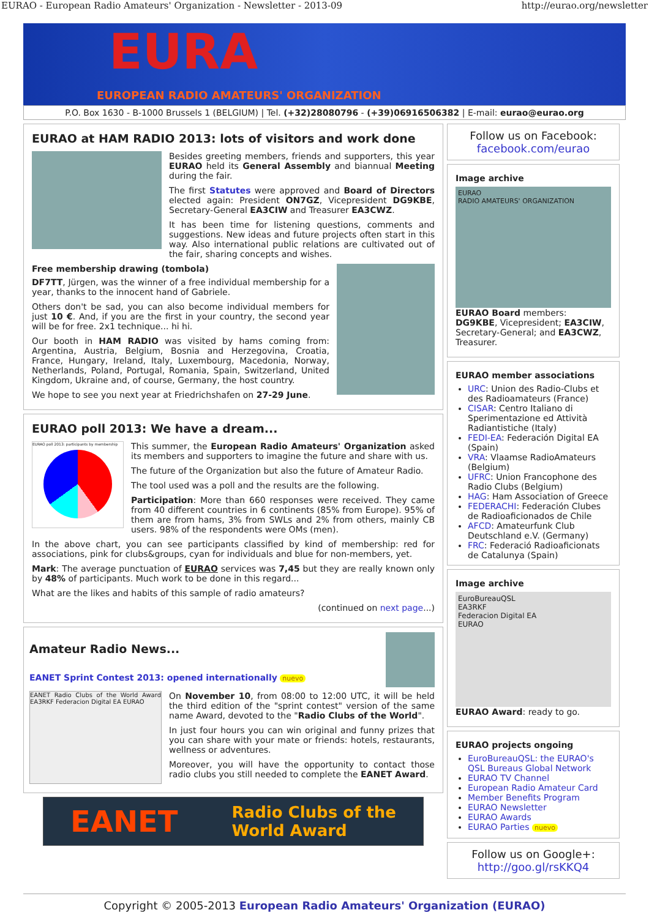EURAO - European Radio Amateurs' Organization - Newsletter - 2013-09 http://eurao.org/newsletter
EURA
EUROPEAN RADIO AMATEURS' ORGANIZATION
P.O. Box 1630 - B-1000 Brussels 1 (BELGIUM) | Tel. (+32)28080796 - (+39)06916506382 | E-mail: eurao@eurao.org
EURAO at HAM RADIO 2013: lots of visitors and work done
Besides greeting members, friends and supporters, this year EURAO held its General Assembly and biannual Meeting during the fair.
The first Statutes were approved and Board of Directors elected again: President ON7GZ, Vicepresident DG9KBE, Secretary-General EA3CIW and Treasurer EA3CWZ.
It has been time for listening questions, comments and suggestions. New ideas and future projects often start in this way. Also international public relations are cultivated out of the fair, sharing concepts and wishes.
Free membership drawing (tombola)
DF7TT, Jürgen, was the winner of a free individual membership for a year, thanks to the innocent hand of Gabriele.
Others don't be sad, you can also become individual members for just 10 €. And, if you are the first in your country, the second year will be for free. 2x1 technique... hi hi.
Our booth in HAM RADIO was visited by hams coming from: Argentina, Austria, Belgium, Bosnia and Herzegovina, Croatia, France, Hungary, Ireland, Italy, Luxembourg, Macedonia, Norway, Netherlands, Poland, Portugal, Romania, Spain, Switzerland, United Kingdom, Ukraine and, of course, Germany, the host country.
We hope to see you next year at Friedrichshafen on 27-29 June.
EURAO poll 2013: We have a dream...
EURAO poll 2013: participants by membership
This summer, the European Radio Amateurs' Organization asked its members and supporters to imagine the future and share with us.
The future of the Organization but also the future of Amateur Radio.
The tool used was a poll and the results are the following.
Participation: More than 660 responses were received. They came from 40 different countries in 6 continents (85% from Europe). 95% of them are from hams, 3% from SWLs and 2% from others, mainly CB users. 98% of the respondents were OMs (men).
In the above chart, you can see participants classified by kind of membership: red for associations, pink for clubs&groups, cyan for individuals and blue for non-members, yet.
Mark: The average punctuation of EURAO services was 7,45 but they are really known only by 48% of participants. Much work to be done in this regard...
What are the likes and habits of this sample of radio amateurs?
(continued on next page...)
Amateur Radio News...
EANET Sprint Contest 2013: opened internationally nuevo
EANET Radio Clubs of the World Award EA3RKF Federacion Digital EA EURAO
On November 10, from 08:00 to 12:00 UTC, it will be held the third edition of the "sprint contest" version of the same name Award, devoted to the "Radio Clubs of the World".
In just four hours you can win original and funny prizes that you can share with your mate or friends: hotels, restaurants, wellness or adventures.
Moreover, you will have the opportunity to contact those radio clubs you still needed to complete the EANET Award.
EANET Radio Clubs of the
World Award
Follow us on Facebook:
facebook.com/eurao
Image archive
EURAO
RADIO AMATEURS' ORGANIZATION
EURAO Board members: DG9KBE, Vicepresident; EA3CIW, Secretary-General; and EA3CWZ, Treasurer.
EURAO member associations
URC: Union des Radio-Clubs et des Radioamateurs (France)
CISAR: Centro Italiano di Sperimentazione ed Attività Radiantistiche (Italy)
FEDI-EA: Federación Digital EA (Spain)
VRA: Vlaamse RadioAmateurs (Belgium)
UFRC: Union Francophone des Radio Clubs (Belgium)
HAG: Ham Association of Greece
FEDERACHI: Federación Clubes de Radioaficionados de Chile
AFCD: Amateurfunk Club Deutschland e.V. (Germany)
FRC: Federació Radioaficionats de Catalunya (Spain)
Image archive
EuroBureauQSL
EA3RKF
Federacion Digital EA
EURAO
EURAO Award: ready to go.
EURAO projects ongoing
EuroBureauQSL: the EURAO's QSL Bureaus Global Network
EURAO TV Channel
European Radio Amateur Card
Member Benefits Program
EURAO Newsletter
EURAO Awards
EURAO Parties nuevo
Follow us on Google+:
http://goo.gl/rsKKQ4
Copyright © 2005-2013 European Radio Amateurs' Organization (EURAO)